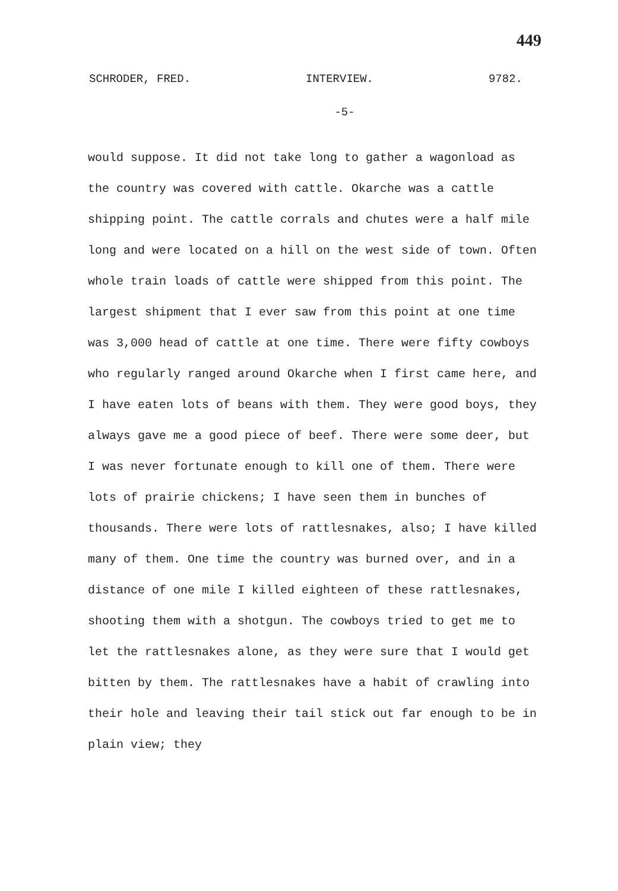449
SCHRODER, FRED. INTERVIEW. 9782.
-5-
would suppose. It did not take long to gather a wagonload as the country was covered with cattle. Okarche was a cattle shipping point. The cattle corrals and chutes were a half mile long and were located on a hill on the west side of town. Often whole train loads of cattle were shipped from this point. The largest shipment that I ever saw from this point at one time was 3,000 head of cattle at one time. There were fifty cowboys who regularly ranged around Okarche when I first came here, and I have eaten lots of beans with them. They were good boys, they always gave me a good piece of beef. There were some deer, but I was never fortunate enough to kill one of them. There were lots of prairie chickens; I have seen them in bunches of thousands. There were lots of rattlesnakes, also; I have killed many of them. One time the country was burned over, and in a distance of one mile I killed eighteen of these rattlesnakes, shooting them with a shotgun. The cowboys tried to get me to let the rattlesnakes alone, as they were sure that I would get bitten by them. The rattlesnakes have a habit of crawling into their hole and leaving their tail stick out far enough to be in plain view; they